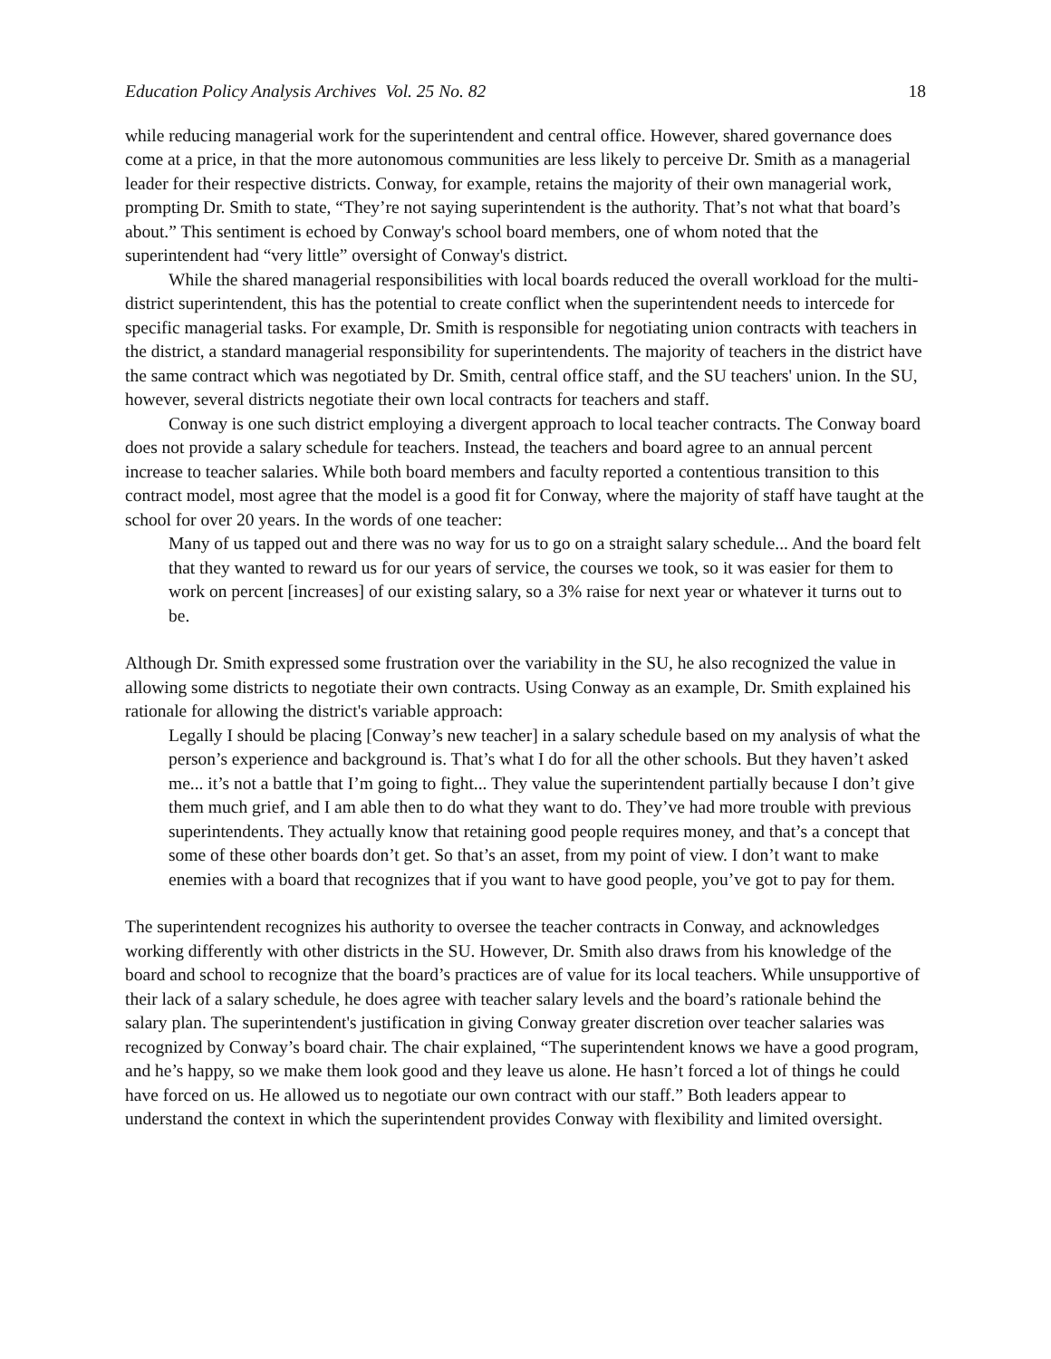Education Policy Analysis Archives Vol. 25 No. 82 18
while reducing managerial work for the superintendent and central office. However, shared governance does come at a price, in that the more autonomous communities are less likely to perceive Dr. Smith as a managerial leader for their respective districts. Conway, for example, retains the majority of their own managerial work, prompting Dr. Smith to state, “They’re not saying superintendent is the authority. That’s not what that board’s about.” This sentiment is echoed by Conway's school board members, one of whom noted that the superintendent had “very little” oversight of Conway's district.
While the shared managerial responsibilities with local boards reduced the overall workload for the multi-district superintendent, this has the potential to create conflict when the superintendent needs to intercede for specific managerial tasks. For example, Dr. Smith is responsible for negotiating union contracts with teachers in the district, a standard managerial responsibility for superintendents. The majority of teachers in the district have the same contract which was negotiated by Dr. Smith, central office staff, and the SU teachers' union. In the SU, however, several districts negotiate their own local contracts for teachers and staff.
Conway is one such district employing a divergent approach to local teacher contracts. The Conway board does not provide a salary schedule for teachers. Instead, the teachers and board agree to an annual percent increase to teacher salaries. While both board members and faculty reported a contentious transition to this contract model, most agree that the model is a good fit for Conway, where the majority of staff have taught at the school for over 20 years. In the words of one teacher:
Many of us tapped out and there was no way for us to go on a straight salary schedule... And the board felt that they wanted to reward us for our years of service, the courses we took, so it was easier for them to work on percent [increases] of our existing salary, so a 3% raise for next year or whatever it turns out to be.
Although Dr. Smith expressed some frustration over the variability in the SU, he also recognized the value in allowing some districts to negotiate their own contracts. Using Conway as an example, Dr. Smith explained his rationale for allowing the district's variable approach:
Legally I should be placing [Conway’s new teacher] in a salary schedule based on my analysis of what the person’s experience and background is. That’s what I do for all the other schools. But they haven’t asked me... it’s not a battle that I’m going to fight... They value the superintendent partially because I don’t give them much grief, and I am able then to do what they want to do. They’ve had more trouble with previous superintendents. They actually know that retaining good people requires money, and that’s a concept that some of these other boards don’t get. So that’s an asset, from my point of view. I don’t want to make enemies with a board that recognizes that if you want to have good people, you’ve got to pay for them.
The superintendent recognizes his authority to oversee the teacher contracts in Conway, and acknowledges working differently with other districts in the SU. However, Dr. Smith also draws from his knowledge of the board and school to recognize that the board’s practices are of value for its local teachers. While unsupportive of their lack of a salary schedule, he does agree with teacher salary levels and the board’s rationale behind the salary plan. The superintendent's justification in giving Conway greater discretion over teacher salaries was recognized by Conway’s board chair. The chair explained, “The superintendent knows we have a good program, and he’s happy, so we make them look good and they leave us alone. He hasn’t forced a lot of things he could have forced on us. He allowed us to negotiate our own contract with our staff.” Both leaders appear to understand the context in which the superintendent provides Conway with flexibility and limited oversight.